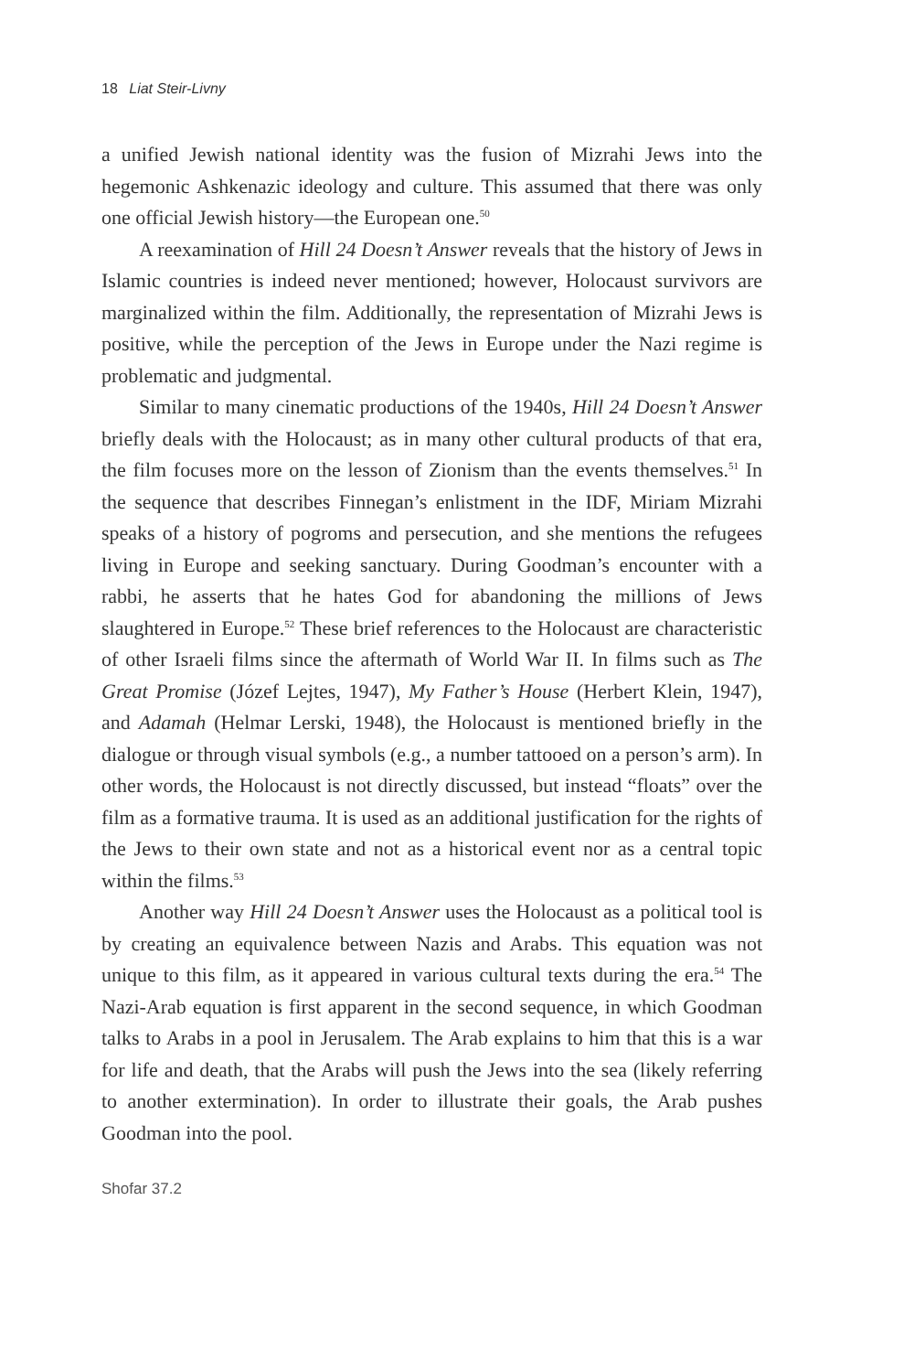18 Liat Steir-Livny
a unified Jewish national identity was the fusion of Mizrahi Jews into the hegemonic Ashkenazic ideology and culture. This assumed that there was only one official Jewish history—the European one.<sup>50</sup>
A reexamination of Hill 24 Doesn’t Answer reveals that the history of Jews in Islamic countries is indeed never mentioned; however, Holocaust survivors are marginalized within the film. Additionally, the representation of Mizrahi Jews is positive, while the perception of the Jews in Europe under the Nazi regime is problematic and judgmental.
Similar to many cinematic productions of the 1940s, Hill 24 Doesn’t Answer briefly deals with the Holocaust; as in many other cultural products of that era, the film focuses more on the lesson of Zionism than the events themselves.<sup>51</sup> In the sequence that describes Finnegan’s enlistment in the IDF, Miriam Mizrahi speaks of a history of pogroms and persecution, and she mentions the refugees living in Europe and seeking sanctuary. During Goodman’s encounter with a rabbi, he asserts that he hates God for abandoning the millions of Jews slaughtered in Europe.<sup>52</sup> These brief references to the Holocaust are characteristic of other Israeli films since the aftermath of World War II. In films such as The Great Promise (Józef Lejtes, 1947), My Father’s House (Herbert Klein, 1947), and Adamah (Helmar Lerski, 1948), the Holocaust is mentioned briefly in the dialogue or through visual symbols (e.g., a number tattooed on a person’s arm). In other words, the Holocaust is not directly discussed, but instead “floats” over the film as a formative trauma. It is used as an additional justification for the rights of the Jews to their own state and not as a historical event nor as a central topic within the films.<sup>53</sup>
Another way Hill 24 Doesn’t Answer uses the Holocaust as a political tool is by creating an equivalence between Nazis and Arabs. This equation was not unique to this film, as it appeared in various cultural texts during the era.<sup>54</sup> The Nazi-Arab equation is first apparent in the second sequence, in which Goodman talks to Arabs in a pool in Jerusalem. The Arab explains to him that this is a war for life and death, that the Arabs will push the Jews into the sea (likely referring to another extermination). In order to illustrate their goals, the Arab pushes Goodman into the pool.
Shofar 37.2